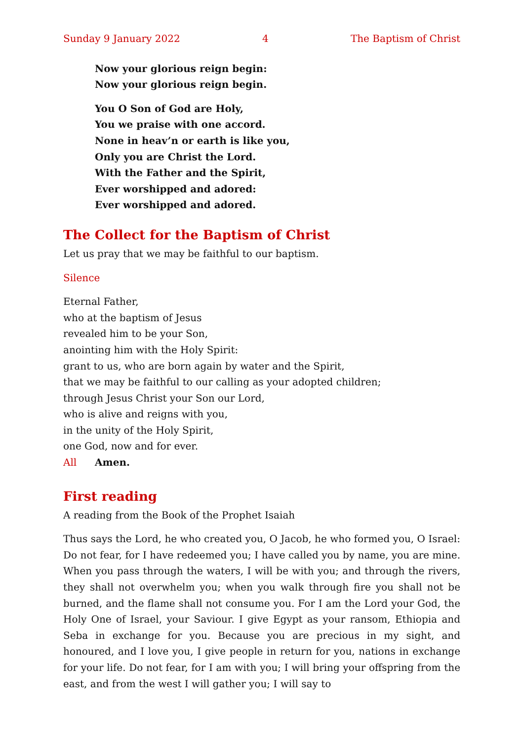Sunday 9 January 2022 4 The Baptism of Christ
Now your glorious reign begin:
Now your glorious reign begin.
You O Son of God are Holy,
You we praise with one accord.
None in heav’n or earth is like you,
Only you are Christ the Lord.
With the Father and the Spirit,
Ever worshipped and adored:
Ever worshipped and adored.
The Collect for the Baptism of Christ
Let us pray that we may be faithful to our baptism.
Silence
Eternal Father,
who at the baptism of Jesus
revealed him to be your Son,
anointing him with the Holy Spirit:
grant to us, who are born again by water and the Spirit,
that we may be faithful to our calling as your adopted children;
through Jesus Christ your Son our Lord,
who is alive and reigns with you,
in the unity of the Holy Spirit,
one God, now and for ever.
All Amen.
First reading
A reading from the Book of the Prophet Isaiah
Thus says the Lord, he who created you, O Jacob, he who formed you, O Israel: Do not fear, for I have redeemed you; I have called you by name, you are mine. When you pass through the waters, I will be with you; and through the rivers, they shall not overwhelm you; when you walk through fire you shall not be burned, and the flame shall not consume you. For I am the Lord your God, the Holy One of Israel, your Saviour. I give Egypt as your ransom, Ethiopia and Seba in exchange for you. Because you are precious in my sight, and honoured, and I love you, I give people in return for you, nations in exchange for your life. Do not fear, for I am with you; I will bring your offspring from the east, and from the west I will gather you; I will say to